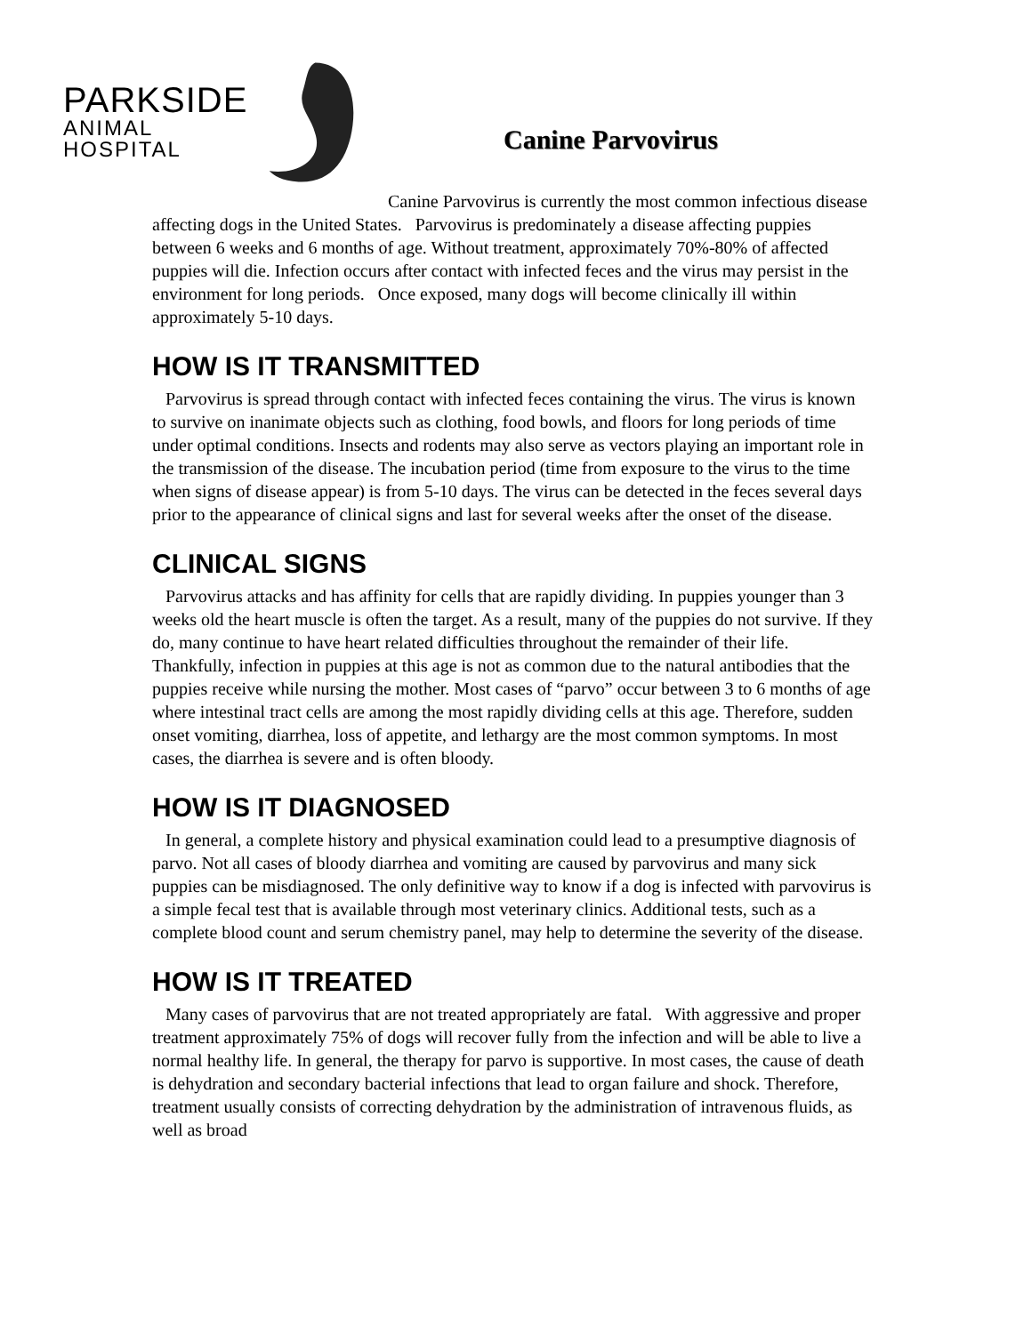PARKSIDE
ANIMAL HOSPITAL
Canine Parvovirus
Canine Parvovirus is currently the most common infectious disease affecting dogs in the United States. Parvovirus is predominately a disease affecting puppies between 6 weeks and 6 months of age. Without treatment, approximately 70%-80% of affected puppies will die. Infection occurs after contact with infected feces and the virus may persist in the environment for long periods. Once exposed, many dogs will become clinically ill within approximately 5-10 days.
HOW IS IT TRANSMITTED
Parvovirus is spread through contact with infected feces containing the virus. The virus is known to survive on inanimate objects such as clothing, food bowls, and floors for long periods of time under optimal conditions. Insects and rodents may also serve as vectors playing an important role in the transmission of the disease. The incubation period (time from exposure to the virus to the time when signs of disease appear) is from 5-10 days. The virus can be detected in the feces several days prior to the appearance of clinical signs and last for several weeks after the onset of the disease.
CLINICAL SIGNS
Parvovirus attacks and has affinity for cells that are rapidly dividing. In puppies younger than 3 weeks old the heart muscle is often the target. As a result, many of the puppies do not survive. If they do, many continue to have heart related difficulties throughout the remainder of their life. Thankfully, infection in puppies at this age is not as common due to the natural antibodies that the puppies receive while nursing the mother. Most cases of “parvo” occur between 3 to 6 months of age where intestinal tract cells are among the most rapidly dividing cells at this age. Therefore, sudden onset vomiting, diarrhea, loss of appetite, and lethargy are the most common symptoms. In most cases, the diarrhea is severe and is often bloody.
HOW IS IT DIAGNOSED
In general, a complete history and physical examination could lead to a presumptive diagnosis of parvo. Not all cases of bloody diarrhea and vomiting are caused by parvovirus and many sick puppies can be misdiagnosed. The only definitive way to know if a dog is infected with parvovirus is a simple fecal test that is available through most veterinary clinics. Additional tests, such as a complete blood count and serum chemistry panel, may help to determine the severity of the disease.
HOW IS IT TREATED
Many cases of parvovirus that are not treated appropriately are fatal. With aggressive and proper treatment approximately 75% of dogs will recover fully from the infection and will be able to live a normal healthy life. In general, the therapy for parvo is supportive. In most cases, the cause of death is dehydration and secondary bacterial infections that lead to organ failure and shock. Therefore, treatment usually consists of correcting dehydration by the administration of intravenous fluids, as well as broad